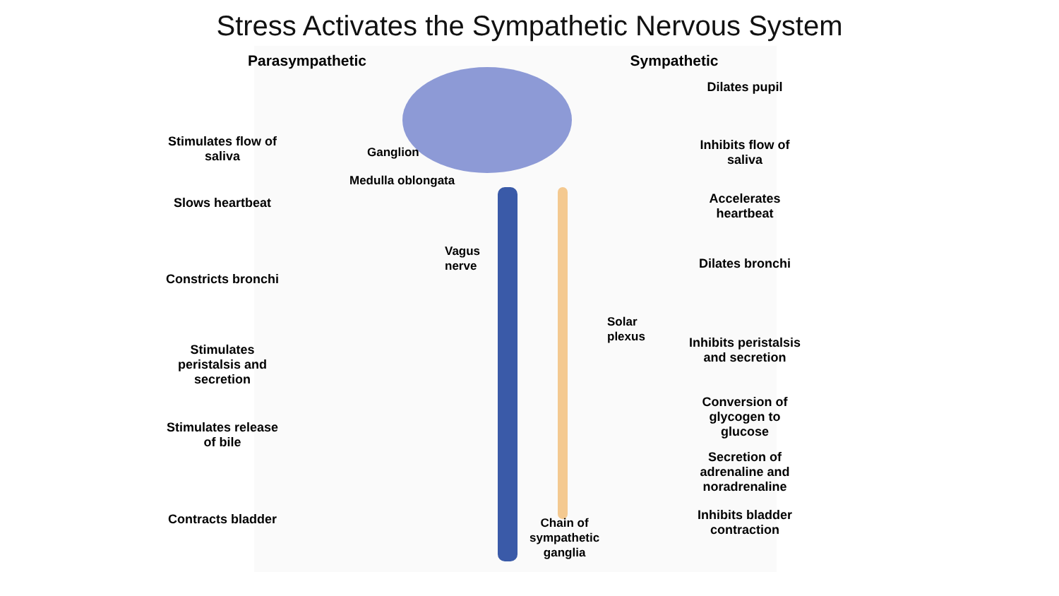Stress Activates the Sympathetic Nervous System
Parasympathetic
Stimulates flow of saliva
Slows heartbeat
Constricts bronchi
Stimulates peristalsis and secretion
Stimulates release of bile
Contracts bladder
Sympathetic
Dilates pupil
Inhibits flow of saliva
Accelerates heartbeat
Dilates bronchi
Inhibits peristalsis and secretion
Conversion of glycogen to glucose
Secretion of adrenaline and noradrenaline
Inhibits bladder contraction
Ganglion
Medulla oblongata
Vagus
nerve
Solar
plexus
Chain of
sympathetic
ganglia